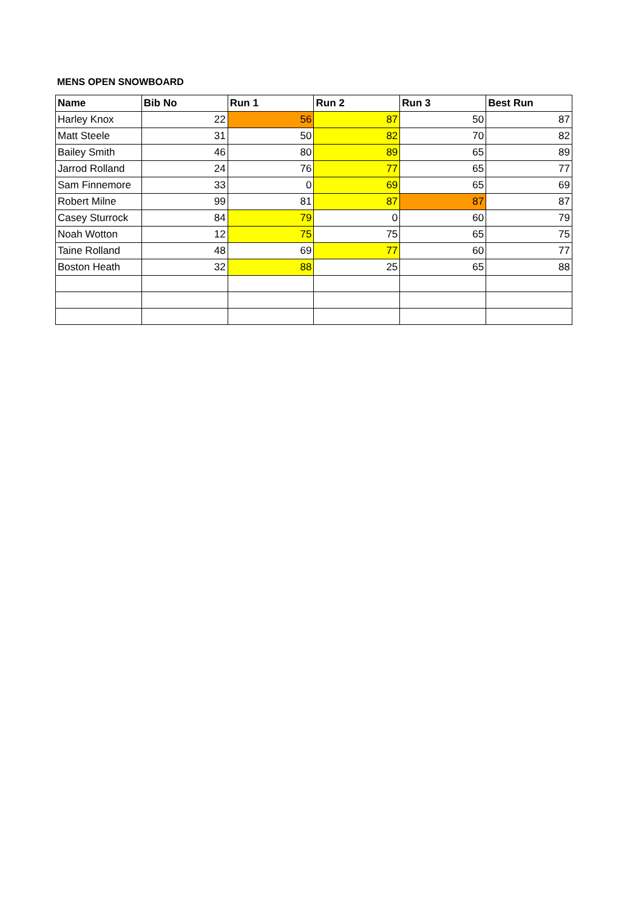MENS OPEN SNOWBOARD
| Name | Bib No | Run 1 | Run 2 | Run 3 | Best Run |
| --- | --- | --- | --- | --- | --- |
| Harley Knox | 22 | 56 | 87 | 50 | 87 |
| Matt Steele | 31 | 50 | 82 | 70 | 82 |
| Bailey Smith | 46 | 80 | 89 | 65 | 89 |
| Jarrod Rolland | 24 | 76 | 77 | 65 | 77 |
| Sam Finnemore | 33 | 0 | 69 | 65 | 69 |
| Robert Milne | 99 | 81 | 87 | 87 | 87 |
| Casey Sturrock | 84 | 79 | 0 | 60 | 79 |
| Noah Wotton | 12 | 75 | 75 | 65 | 75 |
| Taine Rolland | 48 | 69 | 77 | 60 | 77 |
| Boston Heath | 32 | 88 | 25 | 65 | 88 |